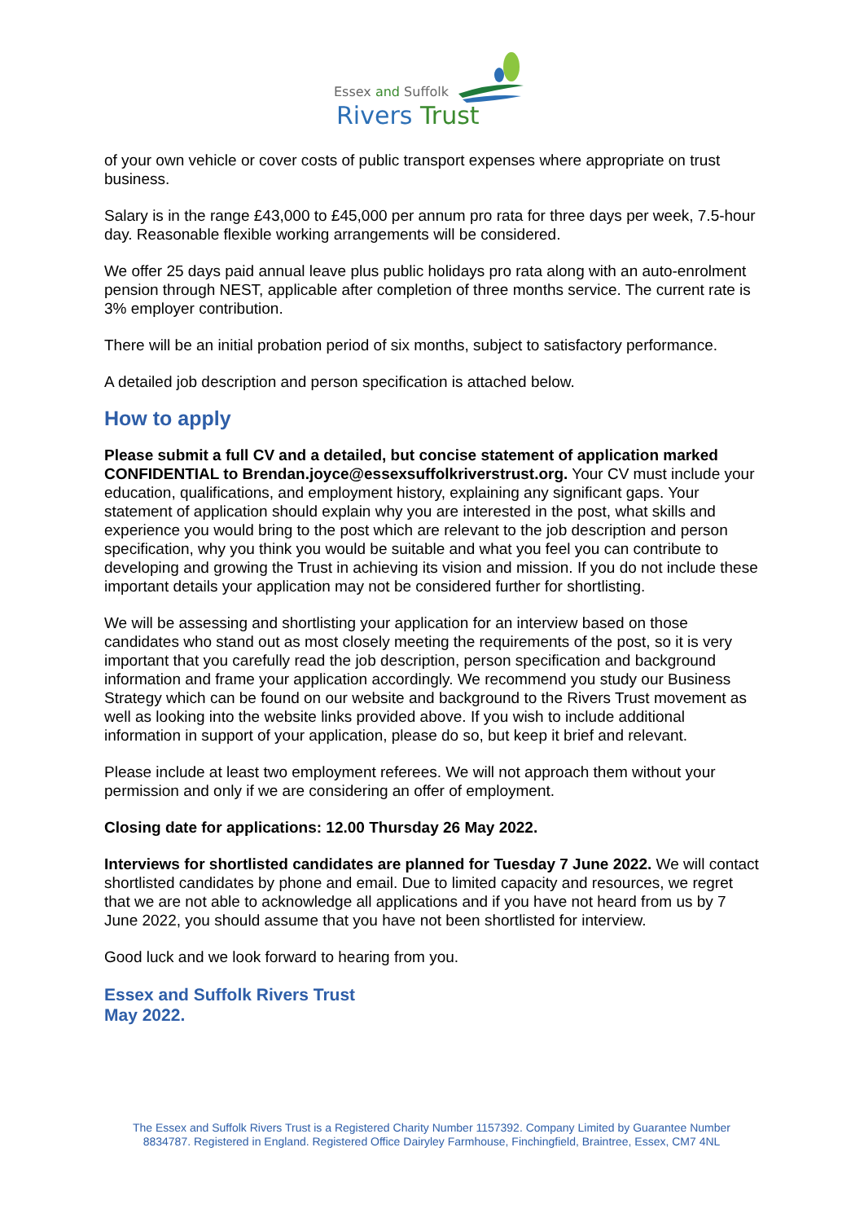Essex and Suffolk
Rivers Trust
of your own vehicle or cover costs of public transport expenses where appropriate on trust business.
Salary is in the range £43,000 to £45,000 per annum pro rata for three days per week, 7.5-hour day. Reasonable flexible working arrangements will be considered.
We offer 25 days paid annual leave plus public holidays pro rata along with an auto-enrolment pension through NEST, applicable after completion of three months service. The current rate is 3% employer contribution.
There will be an initial probation period of six months, subject to satisfactory performance.
A detailed job description and person specification is attached below.
How to apply
Please submit a full CV and a detailed, but concise statement of application marked CONFIDENTIAL to Brendan.joyce@essexsuffolkriverstrust.org. Your CV must include your education, qualifications, and employment history, explaining any significant gaps. Your statement of application should explain why you are interested in the post, what skills and experience you would bring to the post which are relevant to the job description and person specification, why you think you would be suitable and what you feel you can contribute to developing and growing the Trust in achieving its vision and mission. If you do not include these important details your application may not be considered further for shortlisting.
We will be assessing and shortlisting your application for an interview based on those candidates who stand out as most closely meeting the requirements of the post, so it is very important that you carefully read the job description, person specification and background information and frame your application accordingly. We recommend you study our Business Strategy which can be found on our website and background to the Rivers Trust movement as well as looking into the website links provided above. If you wish to include additional information in support of your application, please do so, but keep it brief and relevant.
Please include at least two employment referees. We will not approach them without your permission and only if we are considering an offer of employment.
Closing date for applications: 12.00 Thursday 26 May 2022.
Interviews for shortlisted candidates are planned for Tuesday 7 June 2022. We will contact shortlisted candidates by phone and email. Due to limited capacity and resources, we regret that we are not able to acknowledge all applications and if you have not heard from us by 7 June 2022, you should assume that you have not been shortlisted for interview.
Good luck and we look forward to hearing from you.
Essex and Suffolk Rivers Trust
May 2022.
The Essex and Suffolk Rivers Trust is a Registered Charity Number 1157392. Company Limited by Guarantee Number 8834787. Registered in England. Registered Office Dairyley Farmhouse, Finchingfield, Braintree, Essex, CM7 4NL